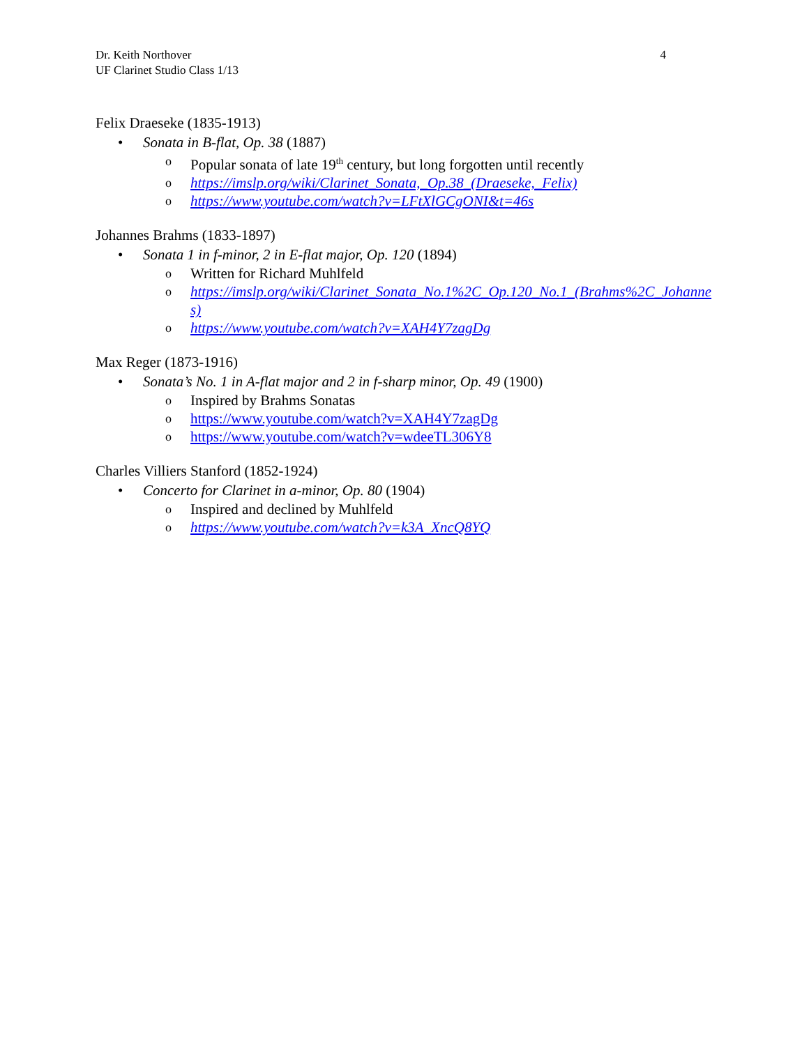Dr. Keith Northover
UF Clarinet Studio Class 1/13
4
Felix Draeseke (1835-1913)
• Sonata in B-flat, Op. 38 (1887)
o Popular sonata of late 19<sup>th</sup> century, but long forgotten until recently
ohttps://imslp.org/wiki/Clarinet_Sonata,_Op.38_(Draeseke,_Felix)
ohttps://www.youtube.com/watch?v=LFtXlGCgONI&t=46s
Johannes Brahms (1833-1897)
• Sonata 1 in f-minor, 2 in E-flat major, Op. 120 (1894)
o Written for Richard Muhlfeld
ohttps://imslp.org/wiki/Clarinet_Sonata_No.1%2C_Op.120_No.1_(Brahms%2C_Johannes)
ohttps://www.youtube.com/watch?v=XAH4Y7zagDg
Max Reger (1873-1916)
• Sonata’s No. 1 in A-flat major and 2 in f-sharp minor, Op. 49 (1900)
o Inspired by Brahms Sonatas
ohttps://www.youtube.com/watch?v=XAH4Y7zagDg
ohttps://www.youtube.com/watch?v=wdeeTL306Y8
Charles Villiers Stanford (1852-1924)
• Concerto for Clarinet in a-minor, Op. 80 (1904)
o Inspired and declined by Muhlfeld
ohttps://www.youtube.com/watch?v=k3A_XncQ8YQ